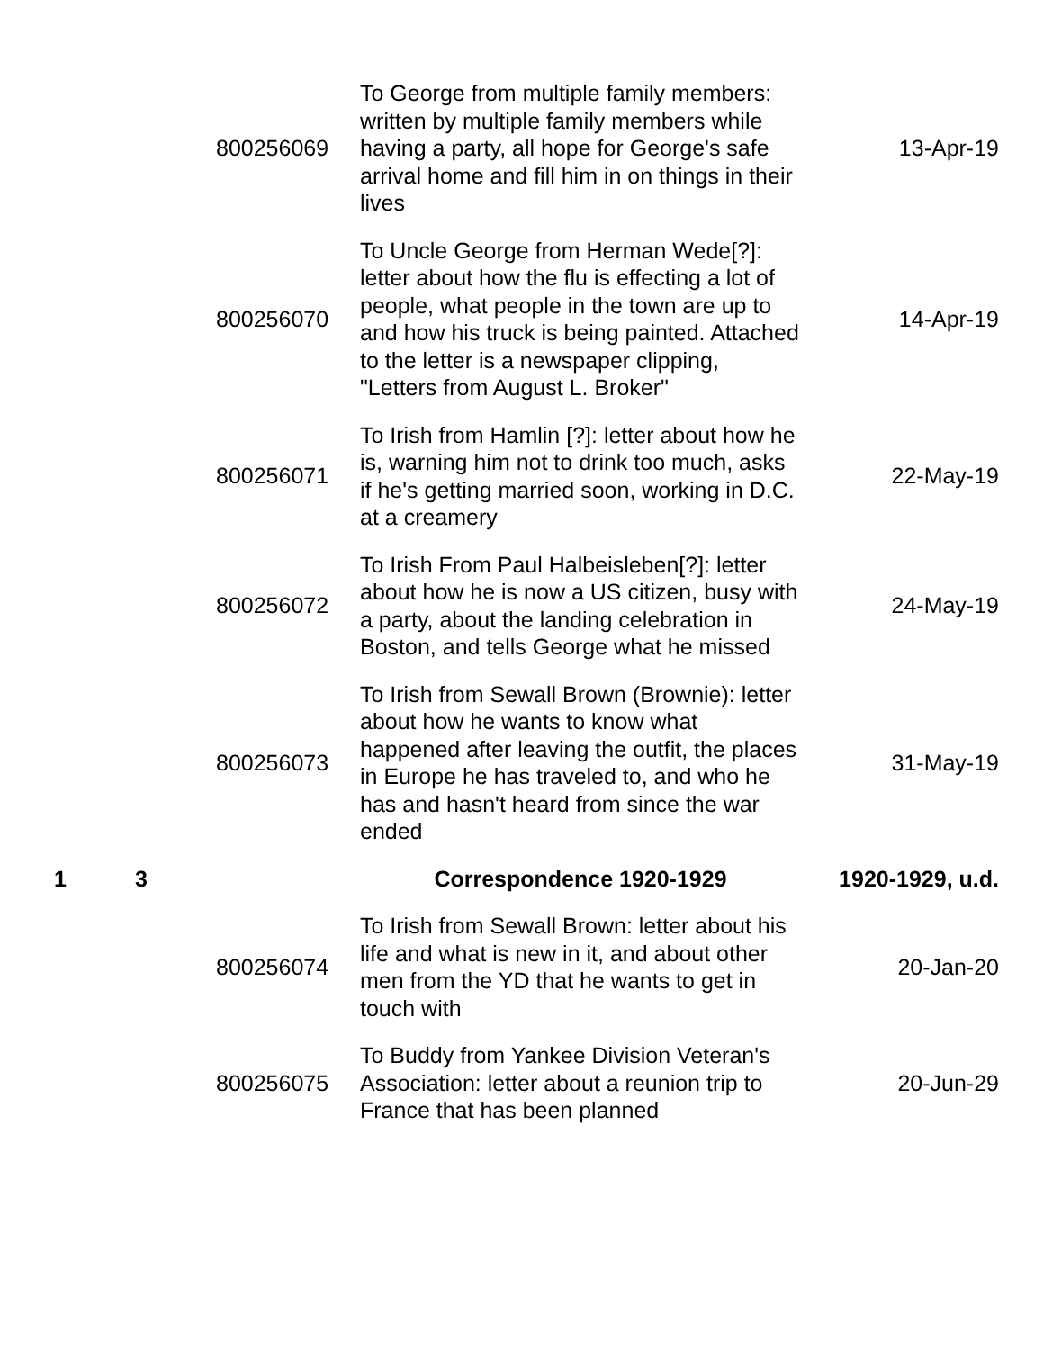| | | 800256069 | To George from multiple family members: written by multiple family members while having a party, all hope for George's safe arrival home and fill him in on things in their lives | 13-Apr-19 |
| | | 800256070 | To Uncle George from Herman Wede[?]: letter about how the flu is effecting a lot of people, what people in the town are up to and how his truck is being painted. Attached to the letter is a newspaper clipping, "Letters from August L. Broker" | 14-Apr-19 |
| | | 800256071 | To Irish from Hamlin [?]: letter about how he is, warning him not to drink too much, asks if he's getting married soon, working in D.C. at a creamery | 22-May-19 |
| | | 800256072 | To Irish From Paul Halbeisleben[?]: letter about how he is now a US citizen, busy with a party, about the landing celebration in Boston, and tells George what he missed | 24-May-19 |
| | | 800256073 | To Irish from Sewall Brown (Brownie): letter about how he wants to know what happened after leaving the outfit, the places in Europe he has traveled to, and who he has and hasn't heard from since the war ended | 31-May-19 |
| 1 | 3 | | Correspondence 1920-1929 | 1920-1929, u.d. |
| | | 800256074 | To Irish from Sewall Brown: letter about his life and what is new in it, and about other men from the YD that he wants to get in touch with | 20-Jan-20 |
| | | 800256075 | To Buddy from Yankee Division Veteran's Association: letter about a reunion trip to France that has been planned | 20-Jun-29 |